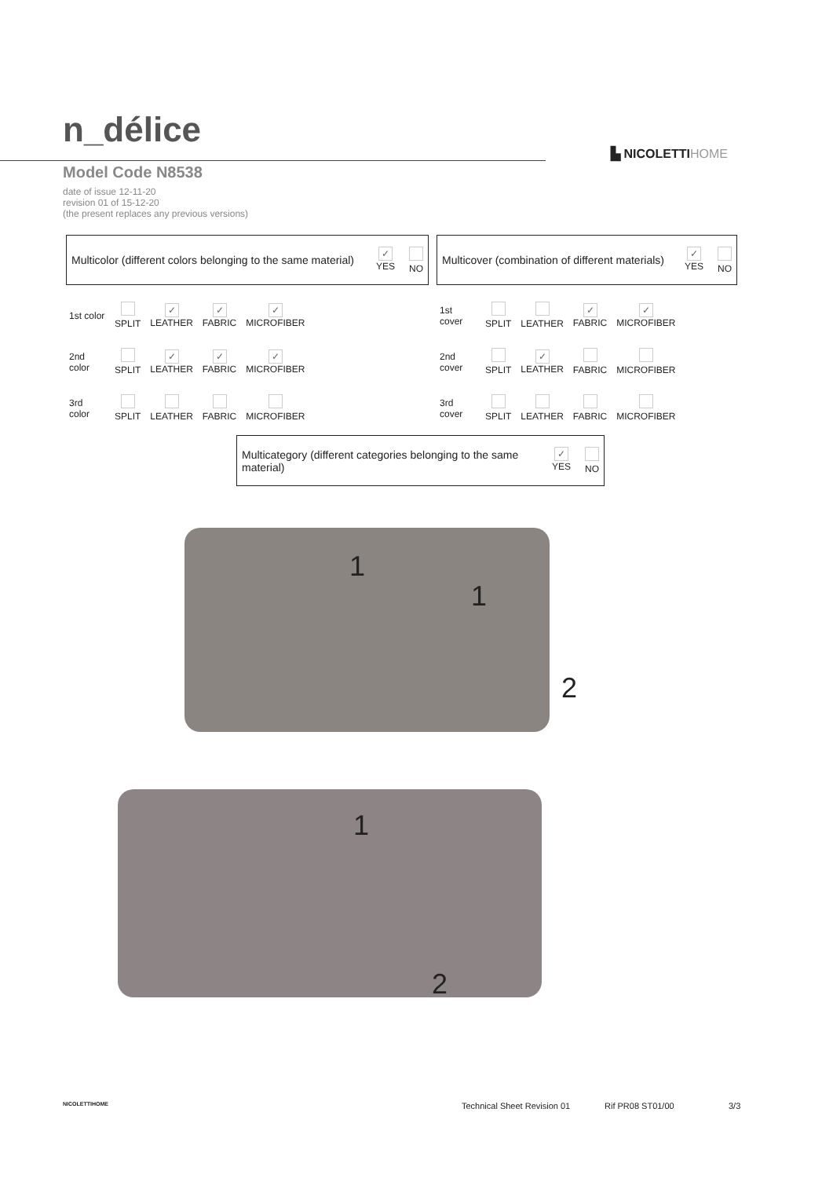n_délice
▙ NICOLETTIHOME
Model Code N8538
date of issue 12-11-20
revision 01 of 15-12-20
(the present replaces any previous versions)
Multicolor (different colors belonging to the same material)
✓
YES
NO
Multicover (combination of different materials)
✓
YES
NO
| 1st color | SPLIT | ✓ LEATHER | ✓ FABRIC | ✓ MICROFIBER |
| 2nd color | SPLIT | ✓ LEATHER | ✓ FABRIC | ✓ MICROFIBER |
| 3rd color | SPLIT | LEATHER | FABRIC | MICROFIBER |
| 1st cover | SPLIT | LEATHER | ✓ FABRIC | ✓ MICROFIBER |
| 2nd cover | SPLIT | ✓ LEATHER | FABRIC | MICROFIBER |
| 3rd cover | SPLIT | LEATHER | FABRIC | MICROFIBER |
Multicategory (different categories belonging to the same material)
✓
YES
NO
1
1
2
1
2
NICOLETTIHOME Technical Sheet Revision 01 Rif PR08 ST01/00 3/3